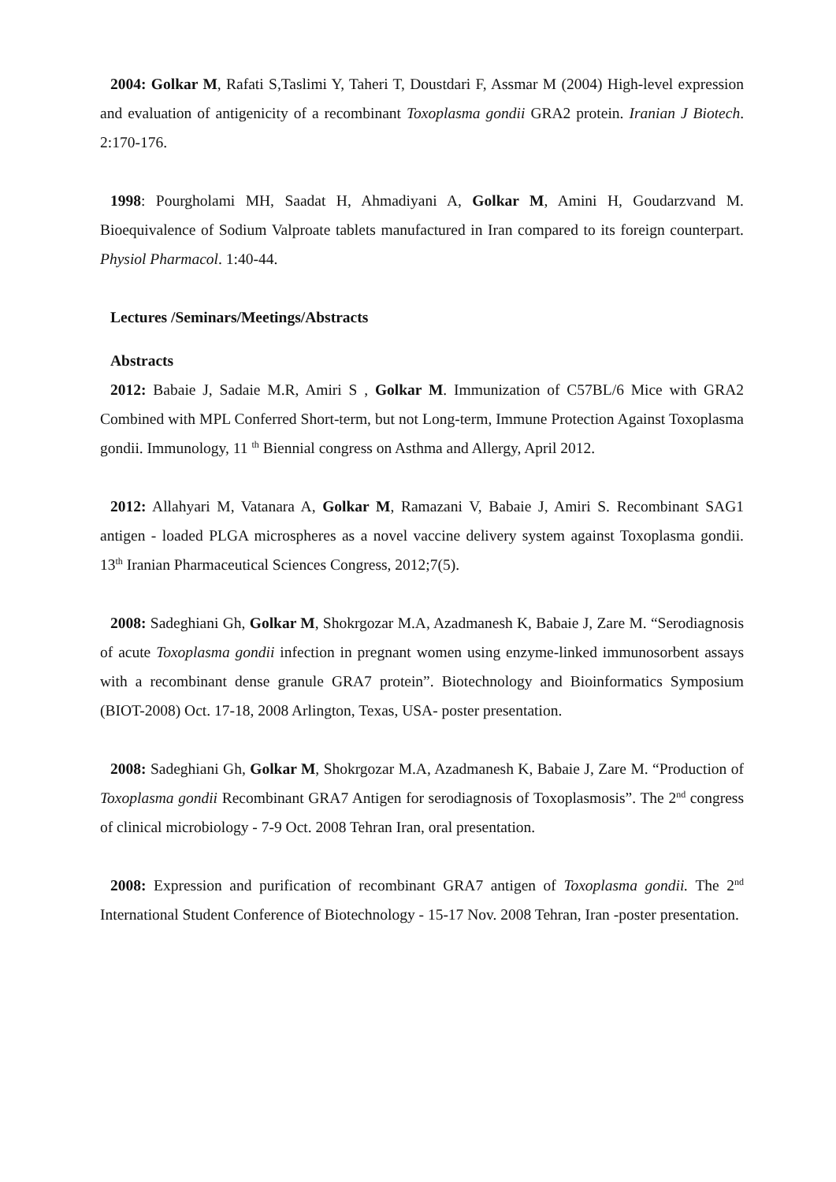2004: Golkar M, Rafati S,Taslimi Y, Taheri T, Doustdari F, Assmar M (2004) High-level expression and evaluation of antigenicity of a recombinant Toxoplasma gondii GRA2 protein. Iranian J Biotech. 2:170-176.
1998: Pourgholami MH, Saadat H, Ahmadiyani A, Golkar M, Amini H, Goudarzvand M. Bioequivalence of Sodium Valproate tablets manufactured in Iran compared to its foreign counterpart. Physiol Pharmacol. 1:40-44.
Lectures /Seminars/Meetings/Abstracts
Abstracts
2012: Babaie J, Sadaie M.R, Amiri S , Golkar M. Immunization of C57BL/6 Mice with GRA2 Combined with MPL Conferred Short-term, but not Long-term, Immune Protection Against Toxoplasma gondii. Immunology, 11 <sup>th</sup> Biennial congress on Asthma and Allergy, April 2012.
2012: Allahyari M, Vatanara A, Golkar M, Ramazani V, Babaie J, Amiri S. Recombinant SAG1 antigen - loaded PLGA microspheres as a novel vaccine delivery system against Toxoplasma gondii. 13<sup>th</sup> Iranian Pharmaceutical Sciences Congress, 2012;7(5).
2008: Sadeghiani Gh, Golkar M, Shokrgozar M.A, Azadmanesh K, Babaie J, Zare M. “Serodiagnosis of acute Toxoplasma gondii infection in pregnant women using enzyme-linked immunosorbent assays with a recombinant dense granule GRA7 protein”. Biotechnology and Bioinformatics Symposium (BIOT-2008) Oct. 17-18, 2008 Arlington, Texas, USA- poster presentation.
2008: Sadeghiani Gh, Golkar M, Shokrgozar M.A, Azadmanesh K, Babaie J, Zare M. “Production of Toxoplasma gondii Recombinant GRA7 Antigen for serodiagnosis of Toxoplasmosis”. The 2<sup>nd</sup> congress of clinical microbiology - 7-9 Oct. 2008 Tehran Iran, oral presentation.
2008: Expression and purification of recombinant GRA7 antigen of Toxoplasma gondii. The 2<sup>nd</sup> International Student Conference of Biotechnology - 15-17 Nov. 2008 Tehran, Iran -poster presentation.